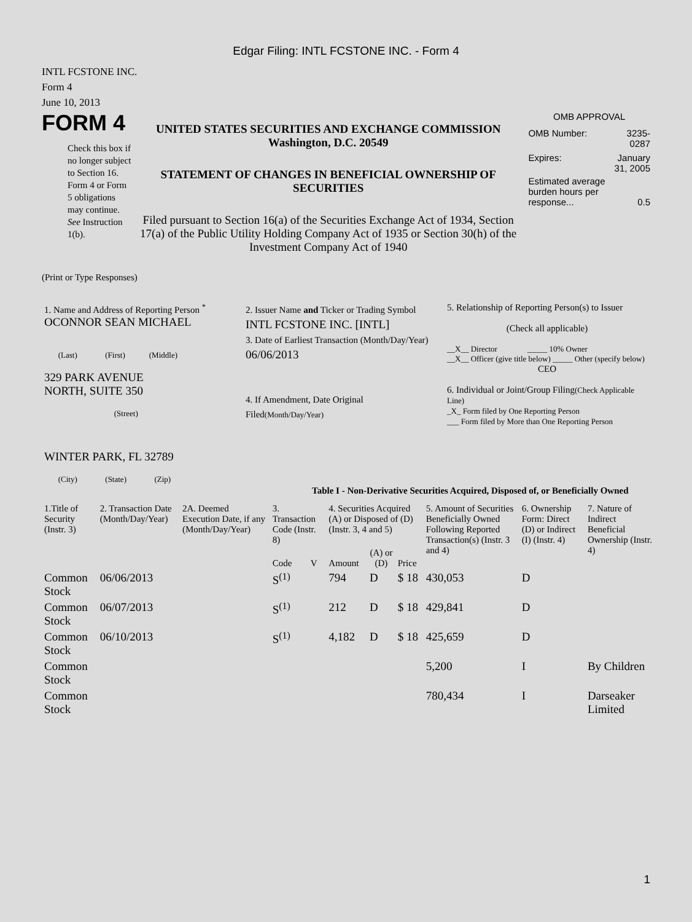Edgar Filing: INTL FCSTONE INC. - Form 4
INTL FCSTONE INC.
Form 4
June 10, 2013
FORM 4
Check this box if no longer subject to Section 16. Form 4 or Form 5 obligations may continue. See Instruction 1(b).
UNITED STATES SECURITIES AND EXCHANGE COMMISSION
Washington, D.C. 20549
STATEMENT OF CHANGES IN BENEFICIAL OWNERSHIP OF SECURITIES
Filed pursuant to Section 16(a) of the Securities Exchange Act of 1934, Section 17(a) of the Public Utility Holding Company Act of 1935 or Section 30(h) of the Investment Company Act of 1940
OMB APPROVAL
| OMB Number: | 3235-0287 |
| Expires: | January 31, 2005 |
| Estimated average burden hours per response... | 0.5 |
(Print or Type Responses)
| 1. Name and Address of Reporting Person <sup>*</sup> OCONNOR SEAN MICHAEL (Last) (First) (Middle) 329 PARK AVENUE NORTH, SUITE 350 (Street) WINTER PARK, FL 32789 (City) (State) (Zip) | 2. Issuer Name and Ticker or Trading Symbol INTL FCSTONE INC. [INTL] 3. Date of Earliest Transaction (Month/Day/Year) 06/06/2013 4. If Amendment, Date Original Filed (Month/Day/Year) | 5. Relationship of Reporting Person(s) to Issuer (Check all applicable) __X__ Director _____ 10% Owner __X__ Officer (give title below) _____ Other (specify below) CEO 6. Individual or Joint/Group Filing (Check Applicable Line) _X_ Form filed by One Reporting Person ___ Form filed by More than One Reporting Person |
Table I - Non-Derivative Securities Acquired, Disposed of, or Beneficially Owned
| 1.Title of Security (Instr. 3) | 2. Transaction Date (Month/Day/Year) | 2A. Deemed Execution Date, if any (Month/Day/Year) | 3. Transaction Code (Instr. 8) | | 4. Securities Acquired (A) or Disposed of (D) (Instr. 3, 4 and 5) | | | 5. Amount of Securities Beneficially Owned Following Reported Transaction(s) (Instr. 3 and 4) | 6. Ownership Form: Direct (D) or Indirect (I) (Instr. 4) | 7. Nature of Indirect Beneficial Ownership (Instr. 4) |
| --- | --- | --- | --- | --- | --- | --- | --- | --- | --- | --- |
| | | | Code | V | Amount | (A) or (D) | Price | | | |
| Common Stock | 06/06/2013 | | S<sup>(1)</sup> | | 794 | D | $ 18 | 430,053 | D | |
| Common Stock | 06/07/2013 | | S<sup>(1)</sup> | | 212 | D | $ 18 | 429,841 | D | |
| Common Stock | 06/10/2013 | | S<sup>(1)</sup> | | 4,182 | D | $ 18 | 425,659 | D | |
| Common Stock | | | | | | | | 5,200 | I | By Children |
| Common Stock | | | | | | | | 780,434 | I | Darseaker Limited |
1